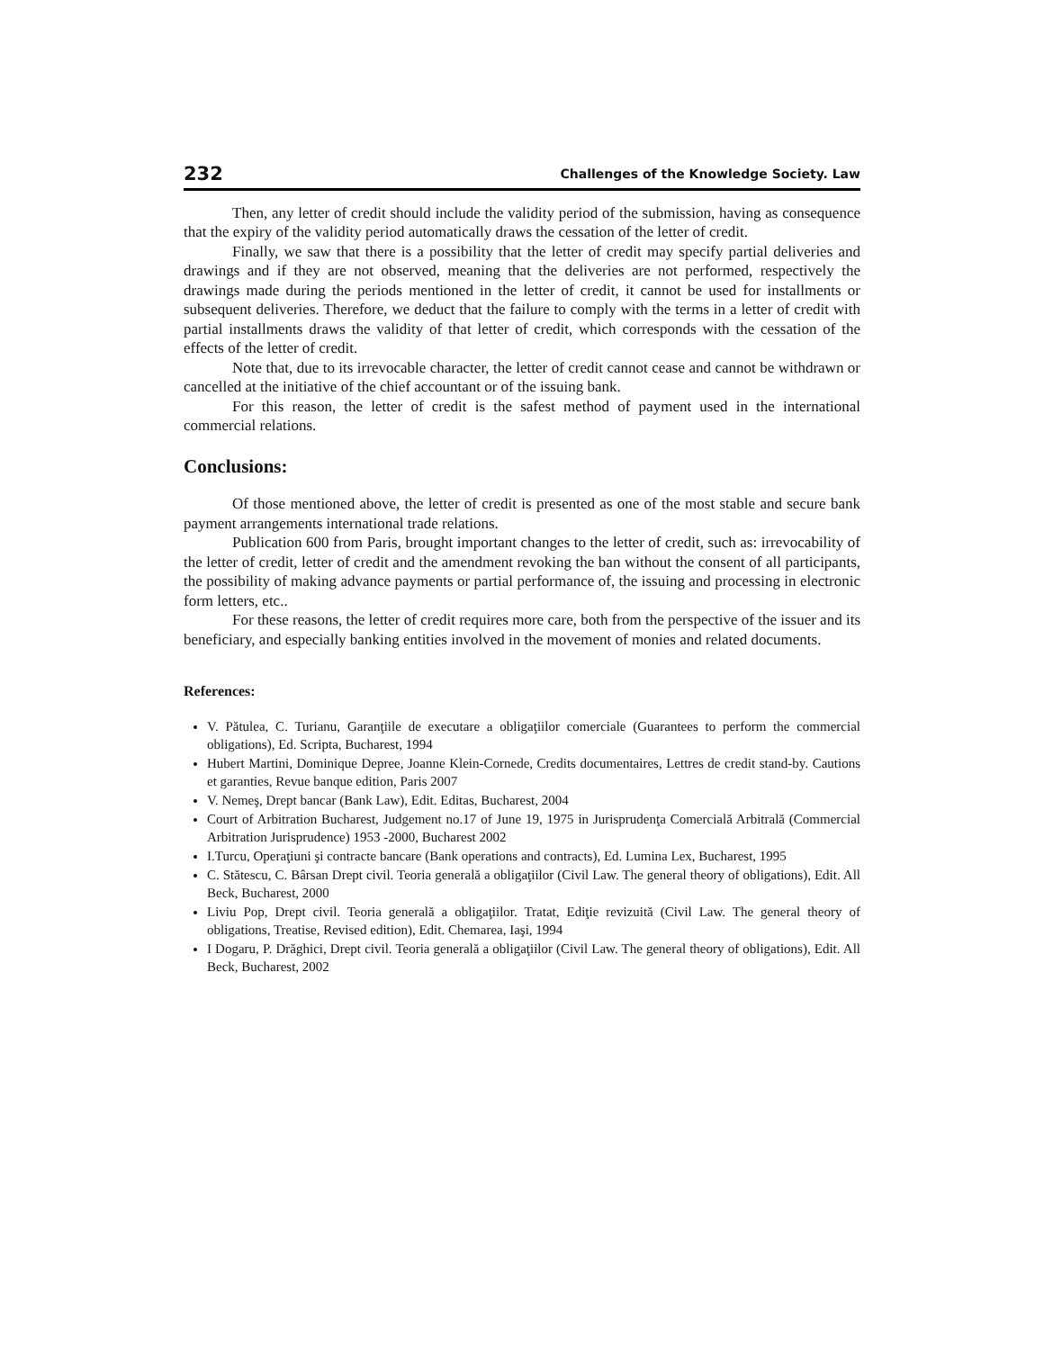232 Challenges of the Knowledge Society. Law
Then, any letter of credit should include the validity period of the submission, having as consequence that the expiry of the validity period automatically draws the cessation of the letter of credit.
Finally, we saw that there is a possibility that the letter of credit may specify partial deliveries and drawings and if they are not observed, meaning that the deliveries are not performed, respectively the drawings made during the periods mentioned in the letter of credit, it cannot be used for installments or subsequent deliveries. Therefore, we deduct that the failure to comply with the terms in a letter of credit with partial installments draws the validity of that letter of credit, which corresponds with the cessation of the effects of the letter of credit.
Note that, due to its irrevocable character, the letter of credit cannot cease and cannot be withdrawn or cancelled at the initiative of the chief accountant or of the issuing bank.
For this reason, the letter of credit is the safest method of payment used in the international commercial relations.
Conclusions:
Of those mentioned above, the letter of credit is presented as one of the most stable and secure bank payment arrangements international trade relations.
Publication 600 from Paris, brought important changes to the letter of credit, such as: irrevocability of the letter of credit, letter of credit and the amendment revoking the ban without the consent of all participants, the possibility of making advance payments or partial performance of, the issuing and processing in electronic form letters, etc..
For these reasons, the letter of credit requires more care, both from the perspective of the issuer and its beneficiary, and especially banking entities involved in the movement of monies and related documents.
References:
V. Pătulea, C. Turianu, Garanţiile de executare a obligaţiilor comerciale (Guarantees to perform the commercial obligations), Ed. Scripta, Bucharest, 1994
Hubert Martini, Dominique Depree, Joanne Klein-Cornede, Credits documentaires, Lettres de credit stand-by. Cautions et garanties, Revue banque edition, Paris 2007
V. Nemeş, Drept bancar (Bank Law), Edit. Editas, Bucharest, 2004
Court of Arbitration Bucharest, Judgement no.17 of June 19, 1975 in Jurisprudenţa Comercială Arbitrală (Commercial Arbitration Jurisprudence) 1953 -2000, Bucharest 2002
I.Turcu, Operaţiuni şi contracte bancare (Bank operations and contracts), Ed. Lumina Lex, Bucharest, 1995
C. Stătescu, C. Bârsan Drept civil. Teoria generală a obligaţiilor (Civil Law. The general theory of obligations), Edit. All Beck, Bucharest, 2000
Liviu Pop, Drept civil. Teoria generală a obligaţiilor. Tratat, Ediţie revizuită (Civil Law. The general theory of obligations, Treatise, Revised edition), Edit. Chemarea, Iaşi, 1994
I Dogaru, P. Drăghici, Drept civil. Teoria generală a obligaţiilor (Civil Law. The general theory of obligations), Edit. All Beck, Bucharest, 2002